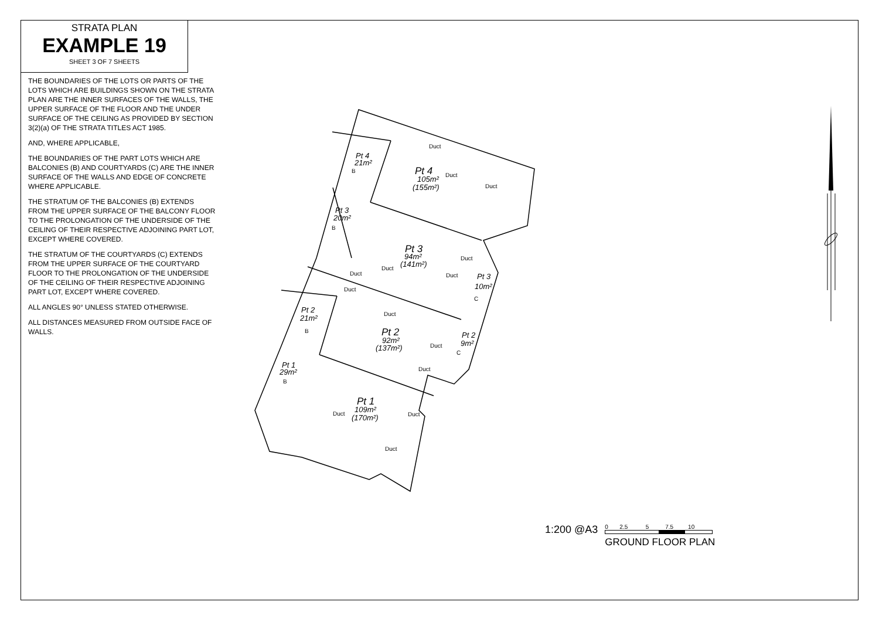STRATA PLAN
EXAMPLE 19
SHEET 3 OF 7 SHEETS
THE BOUNDARIES OF THE LOTS OR PARTS OF THE LOTS WHICH ARE BUILDINGS SHOWN ON THE STRATA PLAN ARE THE INNER SURFACES OF THE WALLS, THE UPPER SURFACE OF THE FLOOR AND THE UNDER SURFACE OF THE CEILING AS PROVIDED BY SECTION 3(2)(a) OF THE STRATA TITLES ACT 1985.
AND, WHERE APPLICABLE,
THE BOUNDARIES OF THE PART LOTS WHICH ARE BALCONIES (B) AND COURTYARDS (C) ARE THE INNER SURFACE OF THE WALLS AND EDGE OF CONCRETE WHERE APPLICABLE.
THE STRATUM OF THE BALCONIES (B) EXTENDS FROM THE UPPER SURFACE OF THE BALCONY FLOOR TO THE PROLONGATION OF THE UNDERSIDE OF THE CEILING OF THEIR RESPECTIVE ADJOINING PART LOT, EXCEPT WHERE COVERED.
THE STRATUM OF THE COURTYARDS (C) EXTENDS FROM THE UPPER SURFACE OF THE COURTYARD FLOOR TO THE PROLONGATION OF THE UNDERSIDE OF THE CEILING OF THEIR RESPECTIVE ADJOINING PART LOT, EXCEPT WHERE COVERED.
ALL ANGLES 90° UNLESS STATED OTHERWISE.
ALL DISTANCES MEASURED FROM OUTSIDE FACE OF WALLS.
Pt 4
21m²
Pt 4
105m²
(155m²)
Pt 3
20m²
Pt 3
94m²
(141m²)
Pt 3
10m²
Pt 2
21m²
Pt 2
92m²
(137m²)
Pt 2
9m²
Pt 1
29m²
Pt 1
109m²
(170m²)
B
B
C
B
C
B
Duct
Duct
Duct
Duct
Duct
Duct
Duct
Duct
Duct
Duct
Duct
Duct
Duct
Duct
1:200 @A3
0 2.5 5 7.5 10
GROUND FLOOR PLAN